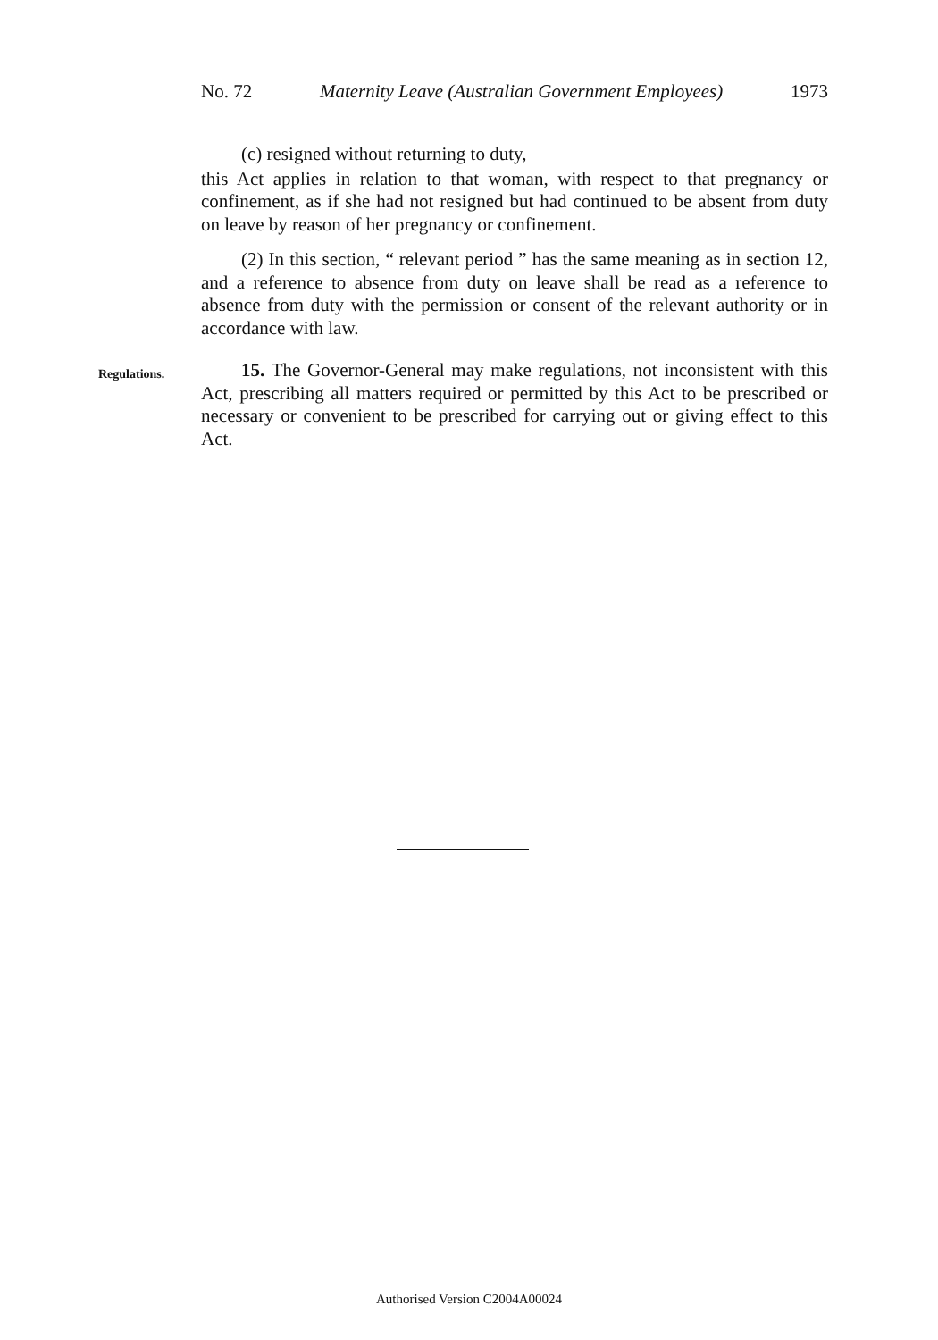No. 72 Maternity Leave (Australian Government Employees) 1973
(c) resigned without returning to duty,
this Act applies in relation to that woman, with respect to that pregnancy or confinement, as if she had not resigned but had continued to be absent from duty on leave by reason of her pregnancy or confinement.
(2) In this section, “ relevant period ” has the same meaning as in section 12, and a reference to absence from duty on leave shall be read as a reference to absence from duty with the permission or consent of the relevant authority or in accordance with law.
Regulations.
15. The Governor-General may make regulations, not inconsistent with this Act, prescribing all matters required or permitted by this Act to be prescribed or necessary or convenient to be prescribed for carrying out or giving effect to this Act.
Authorised Version C2004A00024